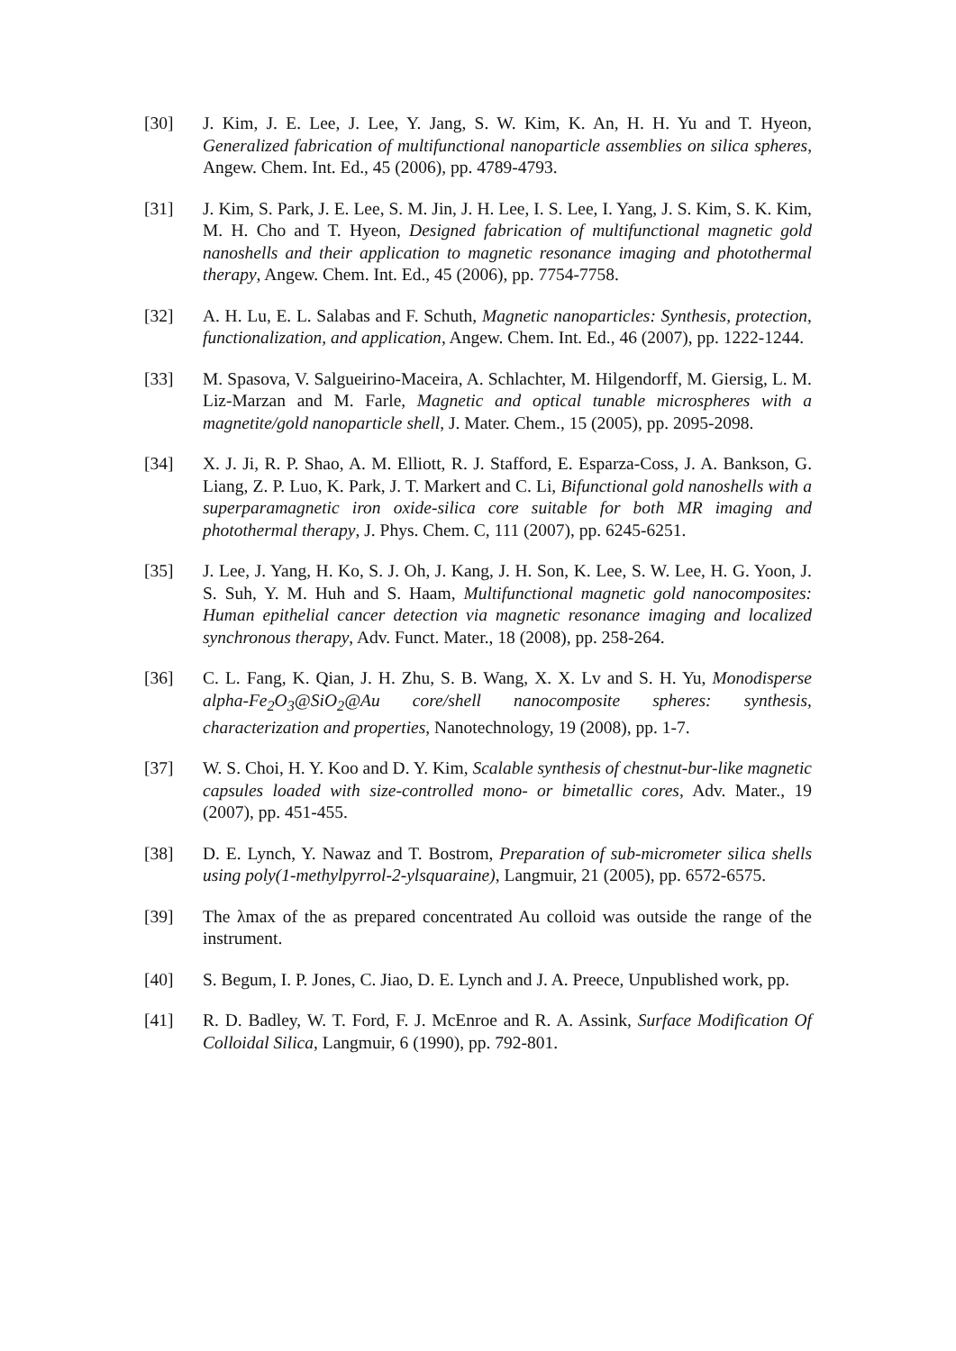[30] J. Kim, J. E. Lee, J. Lee, Y. Jang, S. W. Kim, K. An, H. H. Yu and T. Hyeon, Generalized fabrication of multifunctional nanoparticle assemblies on silica spheres, Angew. Chem. Int. Ed., 45 (2006), pp. 4789-4793.
[31] J. Kim, S. Park, J. E. Lee, S. M. Jin, J. H. Lee, I. S. Lee, I. Yang, J. S. Kim, S. K. Kim, M. H. Cho and T. Hyeon, Designed fabrication of multifunctional magnetic gold nanoshells and their application to magnetic resonance imaging and photothermal therapy, Angew. Chem. Int. Ed., 45 (2006), pp. 7754-7758.
[32] A. H. Lu, E. L. Salabas and F. Schuth, Magnetic nanoparticles: Synthesis, protection, functionalization, and application, Angew. Chem. Int. Ed., 46 (2007), pp. 1222-1244.
[33] M. Spasova, V. Salgueirino-Maceira, A. Schlachter, M. Hilgendorff, M. Giersig, L. M. Liz-Marzan and M. Farle, Magnetic and optical tunable microspheres with a magnetite/gold nanoparticle shell, J. Mater. Chem., 15 (2005), pp. 2095-2098.
[34] X. J. Ji, R. P. Shao, A. M. Elliott, R. J. Stafford, E. Esparza-Coss, J. A. Bankson, G. Liang, Z. P. Luo, K. Park, J. T. Markert and C. Li, Bifunctional gold nanoshells with a superparamagnetic iron oxide-silica core suitable for both MR imaging and photothermal therapy, J. Phys. Chem. C, 111 (2007), pp. 6245-6251.
[35] J. Lee, J. Yang, H. Ko, S. J. Oh, J. Kang, J. H. Son, K. Lee, S. W. Lee, H. G. Yoon, J. S. Suh, Y. M. Huh and S. Haam, Multifunctional magnetic gold nanocomposites: Human epithelial cancer detection via magnetic resonance imaging and localized synchronous therapy, Adv. Funct. Mater., 18 (2008), pp. 258-264.
[36] C. L. Fang, K. Qian, J. H. Zhu, S. B. Wang, X. X. Lv and S. H. Yu, Monodisperse alpha-Fe<sub>2</sub>O<sub>3</sub>@SiO<sub>2</sub>@Au core/shell nanocomposite spheres: synthesis, characterization and properties, Nanotechnology, 19 (2008), pp. 1-7.
[37] W. S. Choi, H. Y. Koo and D. Y. Kim, Scalable synthesis of chestnut-bur-like magnetic capsules loaded with size-controlled mono- or bimetallic cores, Adv. Mater., 19 (2007), pp. 451-455.
[38] D. E. Lynch, Y. Nawaz and T. Bostrom, Preparation of sub-micrometer silica shells using poly(1-methylpyrrol-2-ylsquaraine), Langmuir, 21 (2005), pp. 6572-6575.
[39] The λmax of the as prepared concentrated Au colloid was outside the range of the instrument.
[40] S. Begum, I. P. Jones, C. Jiao, D. E. Lynch and J. A. Preece, Unpublished work, pp.
[41] R. D. Badley, W. T. Ford, F. J. McEnroe and R. A. Assink, Surface Modification Of Colloidal Silica, Langmuir, 6 (1990), pp. 792-801.